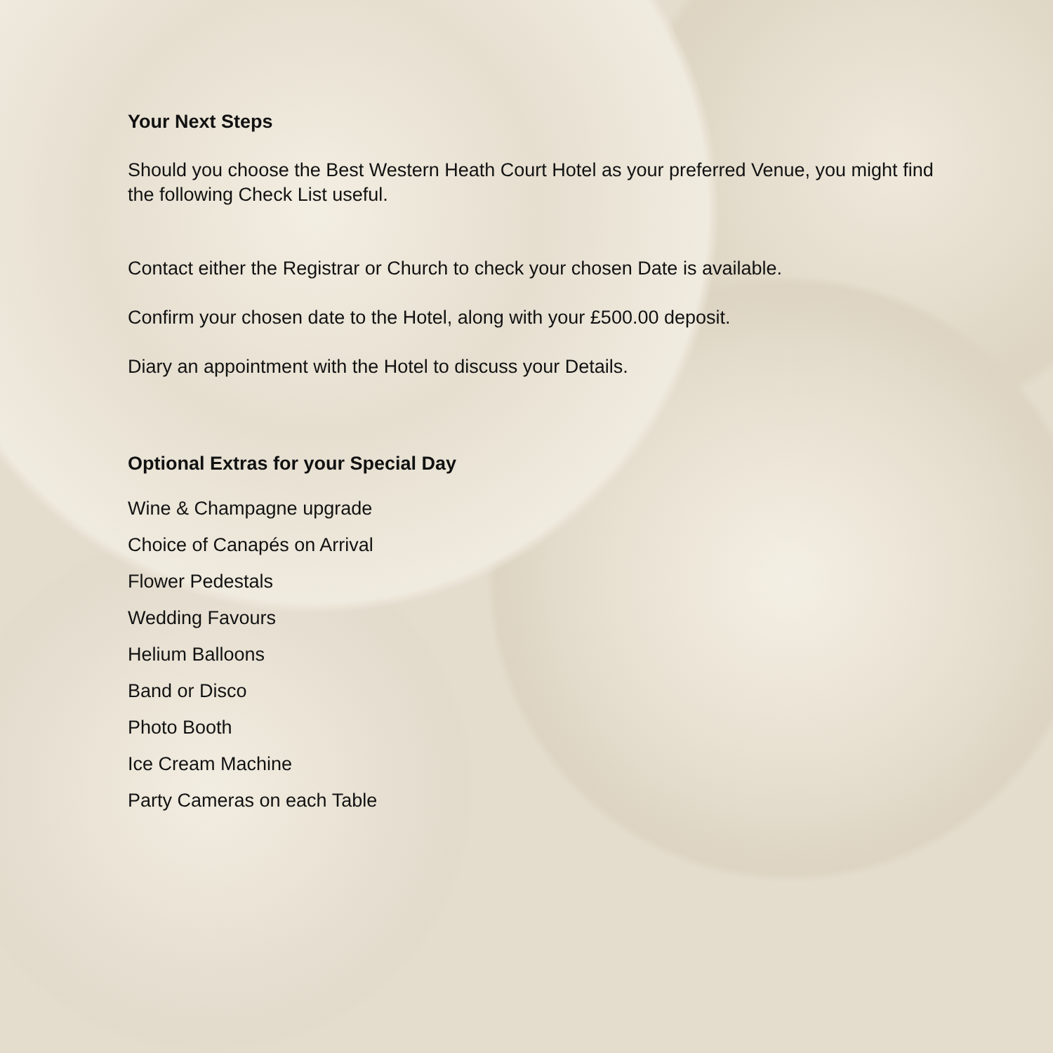Your Next Steps
Should you choose the Best Western Heath Court Hotel as your preferred Venue, you might find the following Check List useful.
Contact either the Registrar or Church to check your chosen Date is available.
Confirm your chosen date to the Hotel, along with your £500.00 deposit.
Diary an appointment with the Hotel to discuss your Details.
Optional Extras for your Special Day
Wine & Champagne upgrade
Choice of Canapés on Arrival
Flower Pedestals
Wedding Favours
Helium Balloons
Band or Disco
Photo Booth
Ice Cream Machine
Party Cameras on each Table